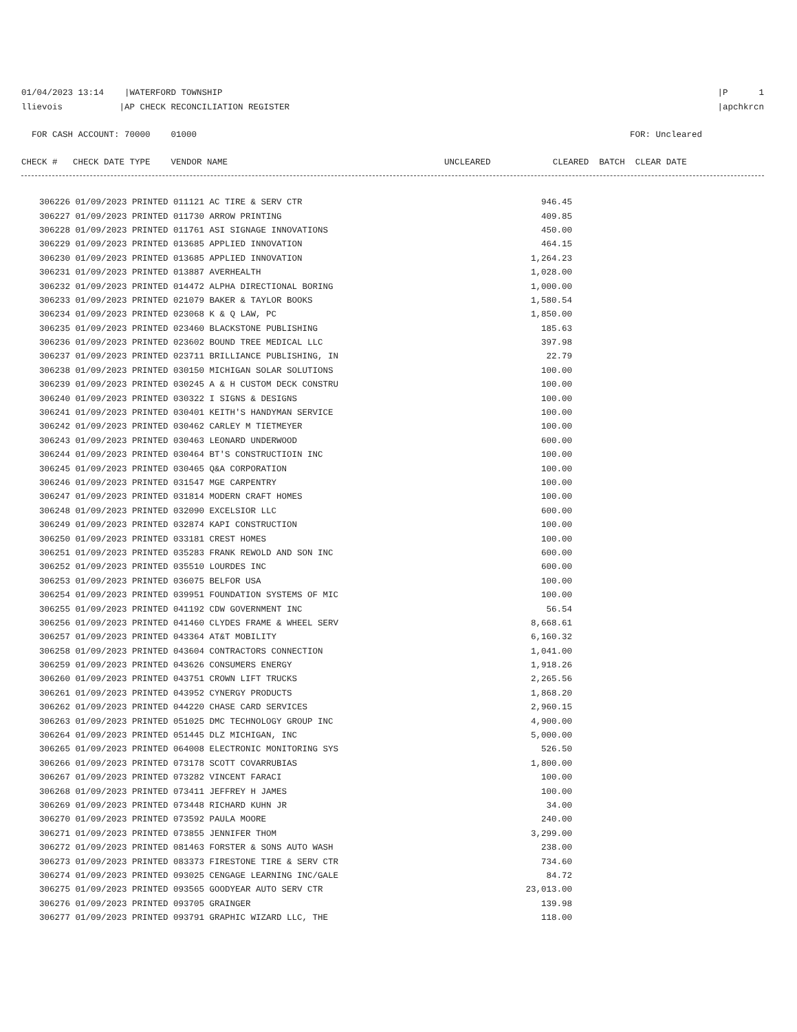01/04/2023 13:14 |WATERFORD TOWNSHIP |P 1
llievois |AP CHECK RECONCILIATION REGISTER |apchkrcn
FOR CASH ACCOUNT: 70000 01000 FOR: Uncleared
CHECK # CHECK DATE TYPE VENDOR NAME UNCLEARED CLEARED BATCH CLEAR DATE
| 306226 01/09/2023 PRINTED 011121 AC TIRE & SERV CTR | 946.45 |
| 306227 01/09/2023 PRINTED 011730 ARROW PRINTING | 409.85 |
| 306228 01/09/2023 PRINTED 011761 ASI SIGNAGE INNOVATIONS | 450.00 |
| 306229 01/09/2023 PRINTED 013685 APPLIED INNOVATION | 464.15 |
| 306230 01/09/2023 PRINTED 013685 APPLIED INNOVATION | 1,264.23 |
| 306231 01/09/2023 PRINTED 013887 AVERHEALTH | 1,028.00 |
| 306232 01/09/2023 PRINTED 014472 ALPHA DIRECTIONAL BORING | 1,000.00 |
| 306233 01/09/2023 PRINTED 021079 BAKER & TAYLOR BOOKS | 1,580.54 |
| 306234 01/09/2023 PRINTED 023068 K & Q LAW, PC | 1,850.00 |
| 306235 01/09/2023 PRINTED 023460 BLACKSTONE PUBLISHING | 185.63 |
| 306236 01/09/2023 PRINTED 023602 BOUND TREE MEDICAL LLC | 397.98 |
| 306237 01/09/2023 PRINTED 023711 BRILLIANCE PUBLISHING, IN | 22.79 |
| 306238 01/09/2023 PRINTED 030150 MICHIGAN SOLAR SOLUTIONS | 100.00 |
| 306239 01/09/2023 PRINTED 030245 A & H CUSTOM DECK CONSTRU | 100.00 |
| 306240 01/09/2023 PRINTED 030322 I SIGNS & DESIGNS | 100.00 |
| 306241 01/09/2023 PRINTED 030401 KEITH'S HANDYMAN SERVICE | 100.00 |
| 306242 01/09/2023 PRINTED 030462 CARLEY M TIETMEYER | 100.00 |
| 306243 01/09/2023 PRINTED 030463 LEONARD UNDERWOOD | 600.00 |
| 306244 01/09/2023 PRINTED 030464 BT'S CONSTRUCTIOIN INC | 100.00 |
| 306245 01/09/2023 PRINTED 030465 Q&A CORPORATION | 100.00 |
| 306246 01/09/2023 PRINTED 031547 MGE CARPENTRY | 100.00 |
| 306247 01/09/2023 PRINTED 031814 MODERN CRAFT HOMES | 100.00 |
| 306248 01/09/2023 PRINTED 032090 EXCELSIOR LLC | 600.00 |
| 306249 01/09/2023 PRINTED 032874 KAPI CONSTRUCTION | 100.00 |
| 306250 01/09/2023 PRINTED 033181 CREST HOMES | 100.00 |
| 306251 01/09/2023 PRINTED 035283 FRANK REWOLD AND SON INC | 600.00 |
| 306252 01/09/2023 PRINTED 035510 LOURDES INC | 600.00 |
| 306253 01/09/2023 PRINTED 036075 BELFOR USA | 100.00 |
| 306254 01/09/2023 PRINTED 039951 FOUNDATION SYSTEMS OF MIC | 100.00 |
| 306255 01/09/2023 PRINTED 041192 CDW GOVERNMENT INC | 56.54 |
| 306256 01/09/2023 PRINTED 041460 CLYDES FRAME & WHEEL SERV | 8,668.61 |
| 306257 01/09/2023 PRINTED 043364 AT&T MOBILITY | 6,160.32 |
| 306258 01/09/2023 PRINTED 043604 CONTRACTORS CONNECTION | 1,041.00 |
| 306259 01/09/2023 PRINTED 043626 CONSUMERS ENERGY | 1,918.26 |
| 306260 01/09/2023 PRINTED 043751 CROWN LIFT TRUCKS | 2,265.56 |
| 306261 01/09/2023 PRINTED 043952 CYNERGY PRODUCTS | 1,868.20 |
| 306262 01/09/2023 PRINTED 044220 CHASE CARD SERVICES | 2,960.15 |
| 306263 01/09/2023 PRINTED 051025 DMC TECHNOLOGY GROUP INC | 4,900.00 |
| 306264 01/09/2023 PRINTED 051445 DLZ MICHIGAN, INC | 5,000.00 |
| 306265 01/09/2023 PRINTED 064008 ELECTRONIC MONITORING SYS | 526.50 |
| 306266 01/09/2023 PRINTED 073178 SCOTT COVARRUBIAS | 1,800.00 |
| 306267 01/09/2023 PRINTED 073282 VINCENT FARACI | 100.00 |
| 306268 01/09/2023 PRINTED 073411 JEFFREY H JAMES | 100.00 |
| 306269 01/09/2023 PRINTED 073448 RICHARD KUHN JR | 34.00 |
| 306270 01/09/2023 PRINTED 073592 PAULA MOORE | 240.00 |
| 306271 01/09/2023 PRINTED 073855 JENNIFER THOM | 3,299.00 |
| 306272 01/09/2023 PRINTED 081463 FORSTER & SONS AUTO WASH | 238.00 |
| 306273 01/09/2023 PRINTED 083373 FIRESTONE TIRE & SERV CTR | 734.60 |
| 306274 01/09/2023 PRINTED 093025 CENGAGE LEARNING INC/GALE | 84.72 |
| 306275 01/09/2023 PRINTED 093565 GOODYEAR AUTO SERV CTR | 23,013.00 |
| 306276 01/09/2023 PRINTED 093705 GRAINGER | 139.98 |
| 306277 01/09/2023 PRINTED 093791 GRAPHIC WIZARD LLC, THE | 118.00 |